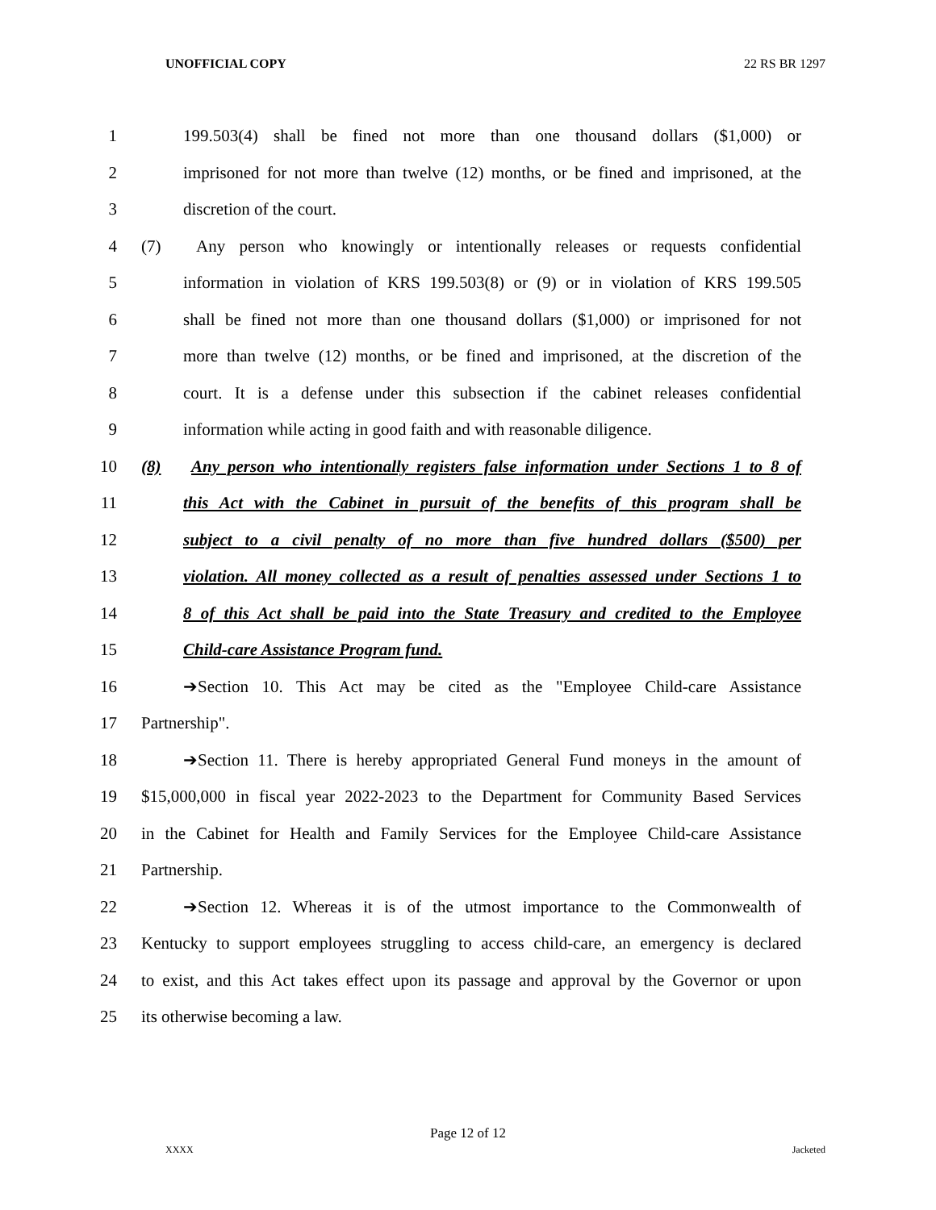UNOFFICIAL COPY 22 RS BR 1297
1 199.503(4) shall be fined not more than one thousand dollars ($1,000) or
2 imprisoned for not more than twelve (12) months, or be fined and imprisoned, at the
3 discretion of the court.
4 (7) Any person who knowingly or intentionally releases or requests confidential
5 information in violation of KRS 199.503(8) or (9) or in violation of KRS 199.505
6 shall be fined not more than one thousand dollars ($1,000) or imprisoned for not
7 more than twelve (12) months, or be fined and imprisoned, at the discretion of the
8 court. It is a defense under this subsection if the cabinet releases confidential
9 information while acting in good faith and with reasonable diligence.
10 (8) Any person who intentionally registers false information under Sections 1 to 8 of
11 this Act with the Cabinet in pursuit of the benefits of this program shall be
12 subject to a civil penalty of no more than five hundred dollars ($500) per
13 violation. All money collected as a result of penalties assessed under Sections 1 to
14 8 of this Act shall be paid into the State Treasury and credited to the Employee
15 Child-care Assistance Program fund.
16 ➔Section 10. This Act may be cited as the "Employee Child-care Assistance
17 Partnership".
18 ➔Section 11. There is hereby appropriated General Fund moneys in the amount of
19 $15,000,000 in fiscal year 2022-2023 to the Department for Community Based Services
20 in the Cabinet for Health and Family Services for the Employee Child-care Assistance
21 Partnership.
22 ➔Section 12. Whereas it is of the utmost importance to the Commonwealth of
23 Kentucky to support employees struggling to access child-care, an emergency is declared
24 to exist, and this Act takes effect upon its passage and approval by the Governor or upon
25 its otherwise becoming a law.
Page 12 of 12
XXXX Jacketed